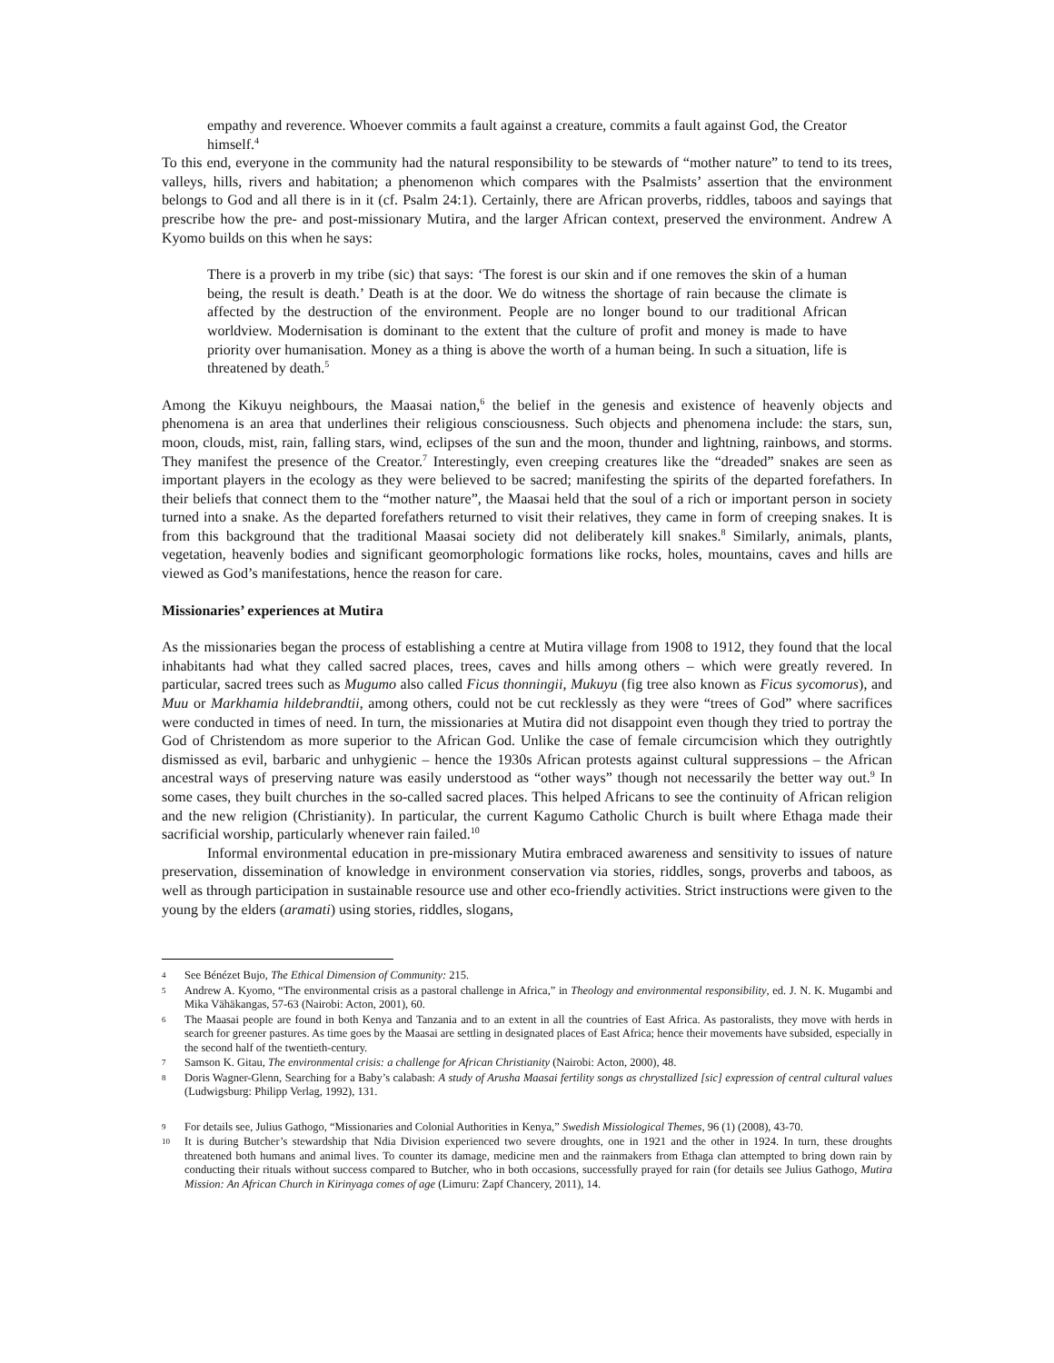empathy and reverence. Whoever commits a fault against a creature, commits a fault against God, the Creator himself.<sup>4</sup>
To this end, everyone in the community had the natural responsibility to be stewards of “mother nature” to tend to its trees, valleys, hills, rivers and habitation; a phenomenon which compares with the Psalmists’ assertion that the environment belongs to God and all there is in it (cf. Psalm 24:1). Certainly, there are African proverbs, riddles, taboos and sayings that prescribe how the pre- and post-missionary Mutira, and the larger African context, preserved the environment. Andrew A Kyomo builds on this when he says:
There is a proverb in my tribe (sic) that says: ‘The forest is our skin and if one removes the skin of a human being, the result is death.’ Death is at the door. We do witness the shortage of rain because the climate is affected by the destruction of the environment. People are no longer bound to our traditional African worldview. Modernisation is dominant to the extent that the culture of profit and money is made to have priority over humanisation. Money as a thing is above the worth of a human being. In such a situation, life is threatened by death.<sup>5</sup>
Among the Kikuyu neighbours, the Maasai nation,<sup>6</sup> the belief in the genesis and existence of heavenly objects and phenomena is an area that underlines their religious consciousness. Such objects and phenomena include: the stars, sun, moon, clouds, mist, rain, falling stars, wind, eclipses of the sun and the moon, thunder and lightning, rainbows, and storms. They manifest the presence of the Creator.<sup>7</sup> Interestingly, even creeping creatures like the “dreaded” snakes are seen as important players in the ecology as they were believed to be sacred; manifesting the spirits of the departed forefathers. In their beliefs that connect them to the “mother nature”, the Maasai held that the soul of a rich or important person in society turned into a snake. As the departed forefathers returned to visit their relatives, they came in form of creeping snakes. It is from this background that the traditional Maasai society did not deliberately kill snakes.<sup>8</sup> Similarly, animals, plants, vegetation, heavenly bodies and significant geomorphologic formations like rocks, holes, mountains, caves and hills are viewed as God’s manifestations, hence the reason for care.
Missionaries’ experiences at Mutira
As the missionaries began the process of establishing a centre at Mutira village from 1908 to 1912, they found that the local inhabitants had what they called sacred places, trees, caves and hills among others – which were greatly revered. In particular, sacred trees such as Mugumo also called Ficus thonningii, Mukuyu (fig tree also known as Ficus sycomorus), and Muu or Markhamia hildebrandtii, among others, could not be cut recklessly as they were “trees of God” where sacrifices were conducted in times of need. In turn, the missionaries at Mutira did not disappoint even though they tried to portray the God of Christendom as more superior to the African God. Unlike the case of female circumcision which they outrightly dismissed as evil, barbaric and unhygienic – hence the 1930s African protests against cultural suppressions – the African ancestral ways of preserving nature was easily understood as “other ways” though not necessarily the better way out.<sup>9</sup> In some cases, they built churches in the so-called sacred places. This helped Africans to see the continuity of African religion and the new religion (Christianity). In particular, the current Kagumo Catholic Church is built where Ethaga made their sacrificial worship, particularly whenever rain failed.<sup>10</sup>
Informal environmental education in pre-missionary Mutira embraced awareness and sensitivity to issues of nature preservation, dissemination of knowledge in environment conservation via stories, riddles, songs, proverbs and taboos, as well as through participation in sustainable resource use and other eco-friendly activities. Strict instructions were given to the young by the elders (aramati) using stories, riddles, slogans,
4 See Bénézet Bujo, The Ethical Dimension of Community: 215.
5 Andrew A. Kyomo, “The environmental crisis as a pastoral challenge in Africa,” in Theology and environmental responsibility, ed. J. N. K. Mugambi and Mika Vähäkangas, 57-63 (Nairobi: Acton, 2001), 60.
6 The Maasai people are found in both Kenya and Tanzania and to an extent in all the countries of East Africa. As pastoralists, they move with herds in search for greener pastures. As time goes by the Maasai are settling in designated places of East Africa; hence their movements have subsided, especially in the second half of the twentieth-century.
7 Samson K. Gitau, The environmental crisis: a challenge for African Christianity (Nairobi: Acton, 2000), 48.
8 Doris Wagner-Glenn, Searching for a Baby’s calabash: A study of Arusha Maasai fertility songs as chrystallized [sic] expression of central cultural values (Ludwigsburg: Philipp Verlag, 1992), 131.
9 For details see, Julius Gathogo, “Missionaries and Colonial Authorities in Kenya,” Swedish Missiological Themes, 96 (1) (2008), 43-70.
10 It is during Butcher’s stewardship that Ndia Division experienced two severe droughts, one in 1921 and the other in 1924. In turn, these droughts threatened both humans and animal lives. To counter its damage, medicine men and the rainmakers from Ethaga clan attempted to bring down rain by conducting their rituals without success compared to Butcher, who in both occasions, successfully prayed for rain (for details see Julius Gathogo, Mutira Mission: An African Church in Kirinyaga comes of age (Limuru: Zapf Chancery, 2011), 14.